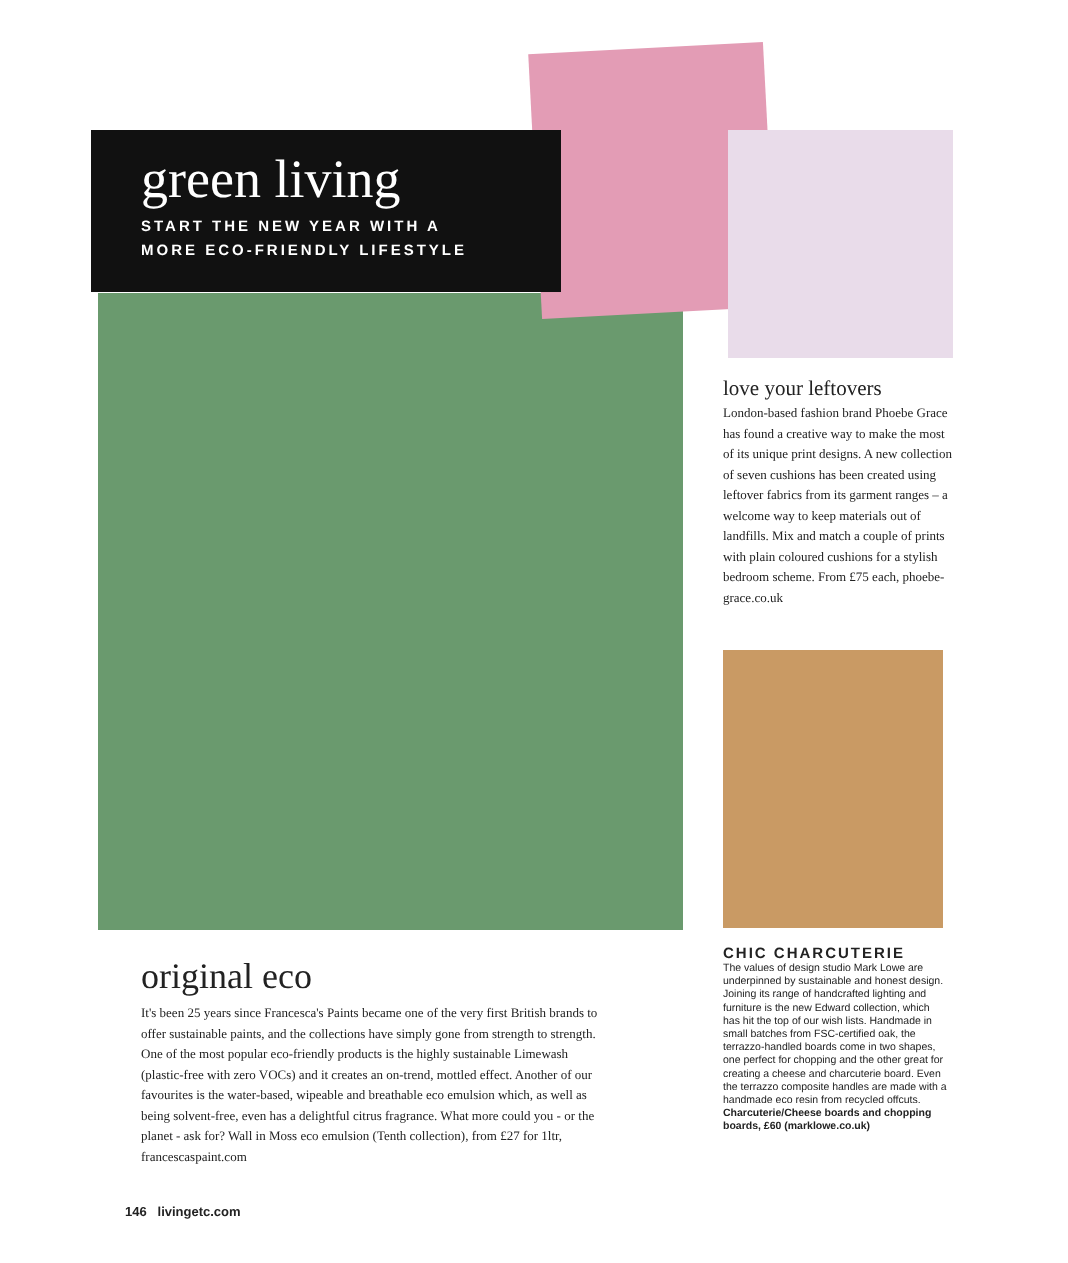green living
START THE NEW YEAR WITH A
MORE ECO-FRIENDLY LIFESTYLE
love your leftovers
London-based fashion brand Phoebe Grace has found a creative way to make the most of its unique print designs. A new collection of seven cushions has been created using leftover fabrics from its garment ranges – a welcome way to keep materials out of landfills. Mix and match a couple of prints with plain coloured cushions for a stylish bedroom scheme. From £75 each, phoebe-grace.co.uk
CHIC CHARCUTERIE
The values of design studio Mark Lowe are underpinned by sustainable and honest design. Joining its range of handcrafted lighting and furniture is the new Edward collection, which has hit the top of our wish lists. Handmade in small batches from FSC-certified oak, the terrazzo-handled boards come in two shapes, one perfect for chopping and the other great for creating a cheese and charcuterie board. Even the terrazzo composite handles are made with a handmade eco resin from recycled offcuts. Charcuterie/Cheese boards and chopping boards, £60 (marklowe.co.uk)
original eco
It's been 25 years since Francesca's Paints became one of the very first British brands to offer sustainable paints, and the collections have simply gone from strength to strength. One of the most popular eco-friendly products is the highly sustainable Limewash (plastic-free with zero VOCs) and it creates an on-trend, mottled effect. Another of our favourites is the water-based, wipeable and breathable eco emulsion which, as well as being solvent-free, even has a delightful citrus fragrance. What more could you - or the planet - ask for? Wall in Moss eco emulsion (Tenth collection), from £27 for 1ltr, francescaspaint.com
146 livingetc.com